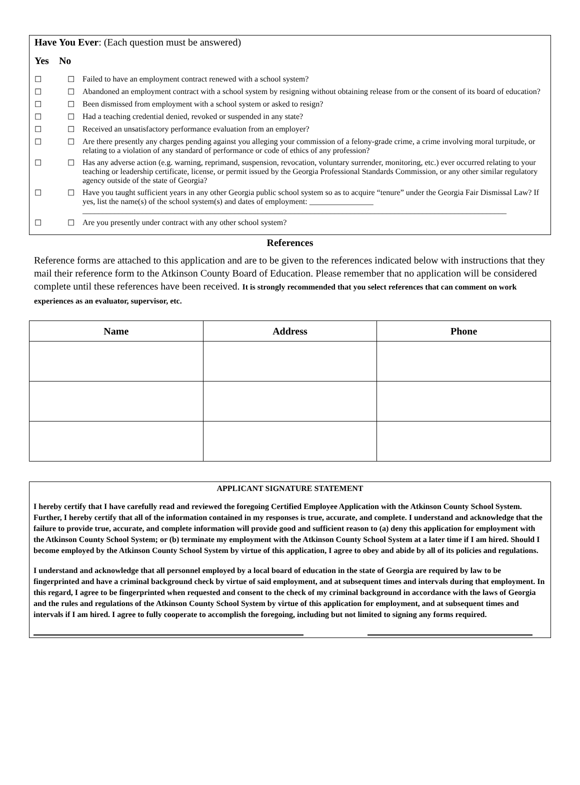Have You Ever: (Each question must be answered)
Yes No
☐ ☐ Failed to have an employment contract renewed with a school system?
☐ ☐ Abandoned an employment contract with a school system by resigning without obtaining release from or the consent of its board of education?
☐ ☐ Been dismissed from employment with a school system or asked to resign?
☐ ☐ Had a teaching credential denied, revoked or suspended in any state?
☐ ☐ Received an unsatisfactory performance evaluation from an employer?
☐ ☐ Are there presently any charges pending against you alleging your commission of a felony-grade crime, a crime involving moral turpitude, or relating to a violation of any standard of performance or code of ethics of any profession?
☐ ☐ Has any adverse action (e.g. warning, reprimand, suspension, revocation, voluntary surrender, monitoring, etc.) ever occurred relating to your teaching or leadership certificate, license, or permit issued by the Georgia Professional Standards Commission, or any other similar regulatory agency outside of the state of Georgia?
☐ ☐ Have you taught sufficient years in any other Georgia public school system so as to acquire “tenure” under the Georgia Fair Dismissal Law? If yes, list the name(s) of the school system(s) and dates of employment: ________________
__________________________________________________________________________________________________________
☐ ☐ Are you presently under contract with any other school system?
References
Reference forms are attached to this application and are to be given to the references indicated below with instructions that they mail their reference form to the Atkinson County Board of Education. Please remember that no application will be considered complete until these references have been received. It is strongly recommended that you select references that can comment on work experiences as an evaluator, supervisor, etc.
| Name | Address | Phone |
| --- | --- | --- |
APPLICANT SIGNATURE STATEMENT
I hereby certify that I have carefully read and reviewed the foregoing Certified Employee Application with the Atkinson County School System. Further, I hereby certify that all of the information contained in my responses is true, accurate, and complete. I understand and acknowledge that the failure to provide true, accurate, and complete information will provide good and sufficient reason to (a) deny this application for employment with the Atkinson County School System; or (b) terminate my employment with the Atkinson County School System at a later time if I am hired. Should I become employed by the Atkinson County School System by virtue of this application, I agree to obey and abide by all of its policies and regulations.
I understand and acknowledge that all personnel employed by a local board of education in the state of Georgia are required by law to be fingerprinted and have a criminal background check by virtue of said employment, and at subsequent times and intervals during that employment. In this regard, I agree to be fingerprinted when requested and consent to the check of my criminal background in accordance with the laws of Georgia and the rules and regulations of the Atkinson County School System by virtue of this application for employment, and at subsequent times and intervals if I am hired. I agree to fully cooperate to accomplish the foregoing, including but not limited to signing any forms required.